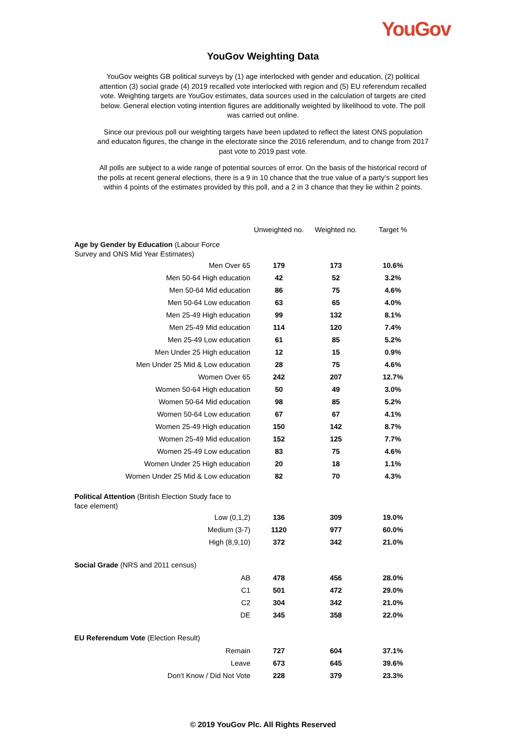YouGov
YouGov Weighting Data
YouGov weights GB political surveys by (1) age interlocked with gender and education, (2) political attention (3) social grade (4) 2019 recalled vote interlocked with region and (5) EU referendum recalled vote. Weighting targets are YouGov estimates, data sources used in the calculation of targets are cited below. General election voting intention figures are additionally weighted by likelihood to vote. The poll was carried out online.
Since our previous poll our weighting targets have been updated to reflect the latest ONS population and educaton figures, the change in the electorate since the 2016 referendum, and to change from 2017 past vote to 2019 past vote.
All polls are subject to a wide range of potential sources of error. On the basis of the historical record of the polls at recent general elections, there is a 9 in 10 chance that the true value of a party’s support lies within 4 points of the estimates provided by this poll, and a 2 in 3 chance that they lie within 2 points.
| | Unweighted no. | Weighted no. | Target % |
| --- | --- | --- | --- |
| Age by Gender by Education (Labour Force Survey and ONS Mid Year Estimates) | | | |
| Men Over 65 | 179 | 173 | 10.6% |
| Men 50-64 High education | 42 | 52 | 3.2% |
| Men 50-64 Mid education | 86 | 75 | 4.6% |
| Men 50-64 Low education | 63 | 65 | 4.0% |
| Men 25-49 High education | 99 | 132 | 8.1% |
| Men 25-49 Mid education | 114 | 120 | 7.4% |
| Men 25-49 Low education | 61 | 85 | 5.2% |
| Men Under 25 High education | 12 | 15 | 0.9% |
| Men Under 25 Mid & Low education | 28 | 75 | 4.6% |
| Women Over 65 | 242 | 207 | 12.7% |
| Women 50-64 High education | 50 | 49 | 3.0% |
| Women 50-64 Mid education | 98 | 85 | 5.2% |
| Women 50-64 Low education | 67 | 67 | 4.1% |
| Women 25-49 High education | 150 | 142 | 8.7% |
| Women 25-49 Mid education | 152 | 125 | 7.7% |
| Women 25-49 Low education | 83 | 75 | 4.6% |
| Women Under 25 High education | 20 | 18 | 1.1% |
| Women Under 25 Mid & Low education | 82 | 70 | 4.3% |
| Political Attention (British Election Study face to face element) | | | |
| Low (0,1,2) | 136 | 309 | 19.0% |
| Medium (3-7) | 1120 | 977 | 60.0% |
| High (8,9,10) | 372 | 342 | 21.0% |
| Social Grade (NRS and 2011 census) | | | |
| AB | 478 | 456 | 28.0% |
| C1 | 501 | 472 | 29.0% |
| C2 | 304 | 342 | 21.0% |
| DE | 345 | 358 | 22.0% |
| EU Referendum Vote (Election Result) | | | |
| Remain | 727 | 604 | 37.1% |
| Leave | 673 | 645 | 39.6% |
| Don't Know / Did Not Vote | 228 | 379 | 23.3% |
© 2019 YouGov Plc. All Rights Reserved